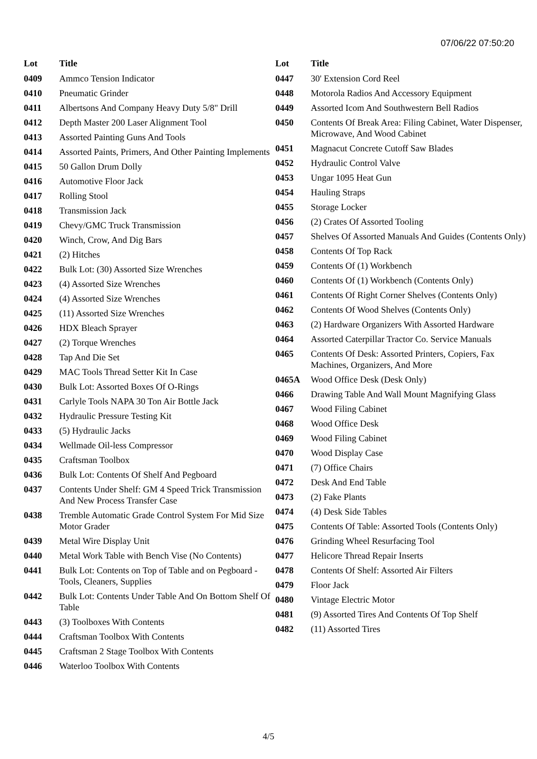07/06/22 07:50:20
| Lot | Title |
| --- | --- |
| 0409 | Ammco Tension Indicator |
| 0410 | Pneumatic Grinder |
| 0411 | Albertsons And Company Heavy Duty 5/8" Drill |
| 0412 | Depth Master 200 Laser Alignment Tool |
| 0413 | Assorted Painting Guns And Tools |
| 0414 | Assorted Paints, Primers, And Other Painting Implements |
| 0415 | 50 Gallon Drum Dolly |
| 0416 | Automotive Floor Jack |
| 0417 | Rolling Stool |
| 0418 | Transmission Jack |
| 0419 | Chevy/GMC Truck Transmission |
| 0420 | Winch, Crow, And Dig Bars |
| 0421 | (2) Hitches |
| 0422 | Bulk Lot: (30) Assorted Size Wrenches |
| 0423 | (4) Assorted Size Wrenches |
| 0424 | (4) Assorted Size Wrenches |
| 0425 | (11) Assorted Size Wrenches |
| 0426 | HDX Bleach Sprayer |
| 0427 | (2) Torque Wrenches |
| 0428 | Tap And Die Set |
| 0429 | MAC Tools Thread Setter Kit In Case |
| 0430 | Bulk Lot: Assorted Boxes Of O-Rings |
| 0431 | Carlyle Tools NAPA 30 Ton Air Bottle Jack |
| 0432 | Hydraulic Pressure Testing Kit |
| 0433 | (5) Hydraulic Jacks |
| 0434 | Wellmade Oil-less Compressor |
| 0435 | Craftsman Toolbox |
| 0436 | Bulk Lot: Contents Of Shelf And Pegboard |
| 0437 | Contents Under Shelf: GM 4 Speed Trick Transmission And New Process Transfer Case |
| 0438 | Tremble Automatic Grade Control System For Mid Size Motor Grader |
| 0439 | Metal Wire Display Unit |
| 0440 | Metal Work Table with Bench Vise (No Contents) |
| 0441 | Bulk Lot: Contents on Top of Table and on Pegboard - Tools, Cleaners, Supplies |
| 0442 | Bulk Lot: Contents Under Table And On Bottom Shelf Of Table |
| 0443 | (3) Toolboxes With Contents |
| 0444 | Craftsman Toolbox With Contents |
| 0445 | Craftsman 2 Stage Toolbox With Contents |
| 0446 | Waterloo Toolbox With Contents |
| Lot | Title |
| --- | --- |
| 0447 | 30' Extension Cord Reel |
| 0448 | Motorola Radios And Accessory Equipment |
| 0449 | Assorted Icom And Southwestern Bell Radios |
| 0450 | Contents Of Break Area: Filing Cabinet, Water Dispenser, Microwave, And Wood Cabinet |
| 0451 | Magnacut Concrete Cutoff Saw Blades |
| 0452 | Hydraulic Control Valve |
| 0453 | Ungar 1095 Heat Gun |
| 0454 | Hauling Straps |
| 0455 | Storage Locker |
| 0456 | (2) Crates Of Assorted Tooling |
| 0457 | Shelves Of Assorted Manuals And Guides (Contents Only) |
| 0458 | Contents Of Top Rack |
| 0459 | Contents Of (1) Workbench |
| 0460 | Contents Of (1) Workbench (Contents Only) |
| 0461 | Contents Of Right Corner Shelves (Contents Only) |
| 0462 | Contents Of Wood Shelves (Contents Only) |
| 0463 | (2) Hardware Organizers With Assorted Hardware |
| 0464 | Assorted Caterpillar Tractor Co. Service Manuals |
| 0465 | Contents Of Desk: Assorted Printers, Copiers, Fax Machines, Organizers, And More |
| 0465A | Wood Office Desk (Desk Only) |
| 0466 | Drawing Table And Wall Mount Magnifying Glass |
| 0467 | Wood Filing Cabinet |
| 0468 | Wood Office Desk |
| 0469 | Wood Filing Cabinet |
| 0470 | Wood Display Case |
| 0471 | (7) Office Chairs |
| 0472 | Desk And End Table |
| 0473 | (2) Fake Plants |
| 0474 | (4) Desk Side Tables |
| 0475 | Contents Of Table: Assorted Tools (Contents Only) |
| 0476 | Grinding Wheel Resurfacing Tool |
| 0477 | Helicore Thread Repair Inserts |
| 0478 | Contents Of Shelf: Assorted Air Filters |
| 0479 | Floor Jack |
| 0480 | Vintage Electric Motor |
| 0481 | (9) Assorted Tires And Contents Of Top Shelf |
| 0482 | (11) Assorted Tires |
4/5